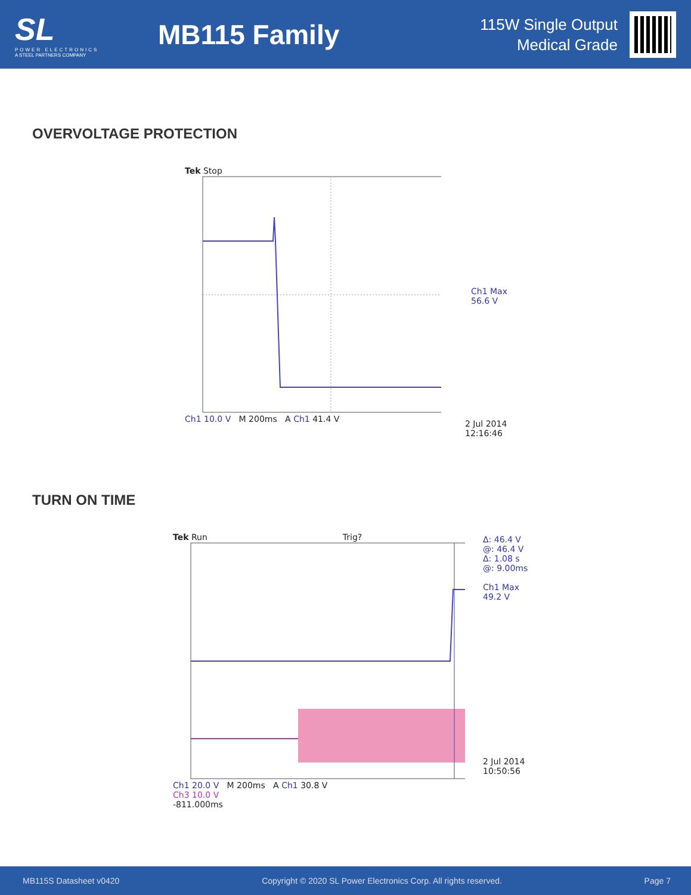SL
POWER ELECTRONICS
A STEEL PARTNERS COMPANY
MB115 Family
115W Single Output
Medical Grade
OVERVOLTAGE PROTECTION
Tek Stop
Ch1 10.0 V M 200ms A Ch1 41.4 V
Ch1 Max
56.6 V
2 Jul 2014
12:16:46
TURN ON TIME
Tek Run Trig?
Ch1 20.0 V M 200ms A Ch1 30.8 V
Ch3 10.0 V
-811.000ms
Δ: 46.4 V
@: 46.4 V
Δ: 1.08 s
@: 9.00ms
Ch1 Max
49.2 V
2 Jul 2014
10:50:56
MB115S Datasheet v0420 Copyright © 2020 SL Power Electronics Corp. All rights reserved. Page 7